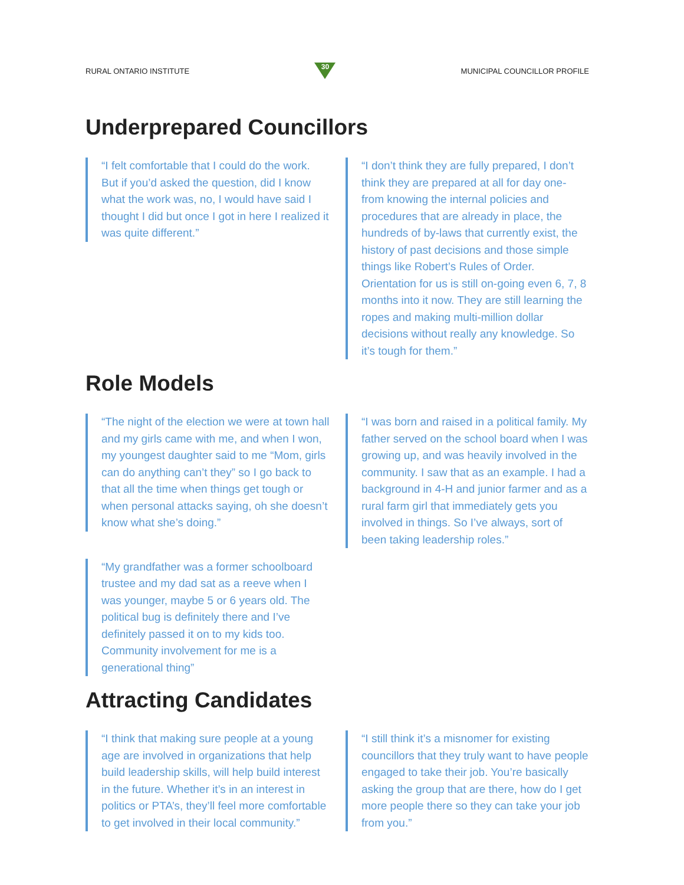RURAL ONTARIO INSTITUTE
30
MUNICIPAL COUNCILLOR PROFILE
Underprepared Councillors
“I felt comfortable that I could do the work. But if you’d asked the question, did I know what the work was, no, I would have said I thought I did but once I got in here I realized it was quite different.”
“I don’t think they are fully prepared, I don’t think they are prepared at all for day one- from knowing the internal policies and procedures that are already in place, the hundreds of by-laws that currently exist, the history of past decisions and those simple things like Robert’s Rules of Order. Orientation for us is still on-going even 6, 7, 8 months into it now. They are still learning the ropes and making multi-million dollar decisions without really any knowledge. So it’s tough for them.”
Role Models
“The night of the election we were at town hall and my girls came with me, and when I won, my youngest daughter said to me “Mom, girls can do anything can’t they” so I go back to that all the time when things get tough or when personal attacks saying, oh she doesn’t know what she’s doing.”
“My grandfather was a former schoolboard trustee and my dad sat as a reeve when I was younger, maybe 5 or 6 years old. The political bug is definitely there and I’ve definitely passed it on to my kids too. Community involvement for me is a generational thing”
“I was born and raised in a political family. My father served on the school board when I was growing up, and was heavily involved in the community. I saw that as an example. I had a background in 4-H and junior farmer and as a rural farm girl that immediately gets you involved in things. So I’ve always, sort of been taking leadership roles.”
Attracting Candidates
“I think that making sure people at a young age are involved in organizations that help build leadership skills, will help build interest in the future. Whether it’s in an interest in politics or PTA’s, they’ll feel more comfortable to get involved in their local community.”
“I still think it’s a misnomer for existing councillors that they truly want to have people engaged to take their job. You’re basically asking the group that are there, how do I get more people there so they can take your job from you.”